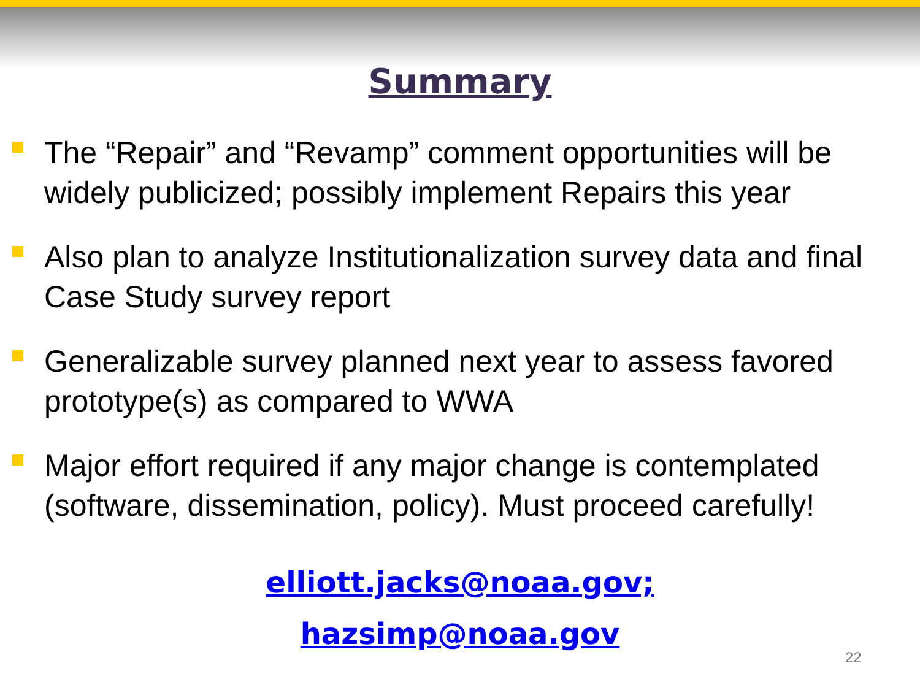Summary
The “Repair” and “Revamp” comment opportunities will be widely publicized; possibly implement Repairs this year
Also plan to analyze Institutionalization survey data and final Case Study survey report
Generalizable survey planned next year to assess favored prototype(s) as compared to WWA
Major effort required if any major change is contemplated (software, dissemination, policy). Must proceed carefully!
elliott.jacks@noaa.gov;
hazsimp@noaa.gov
22